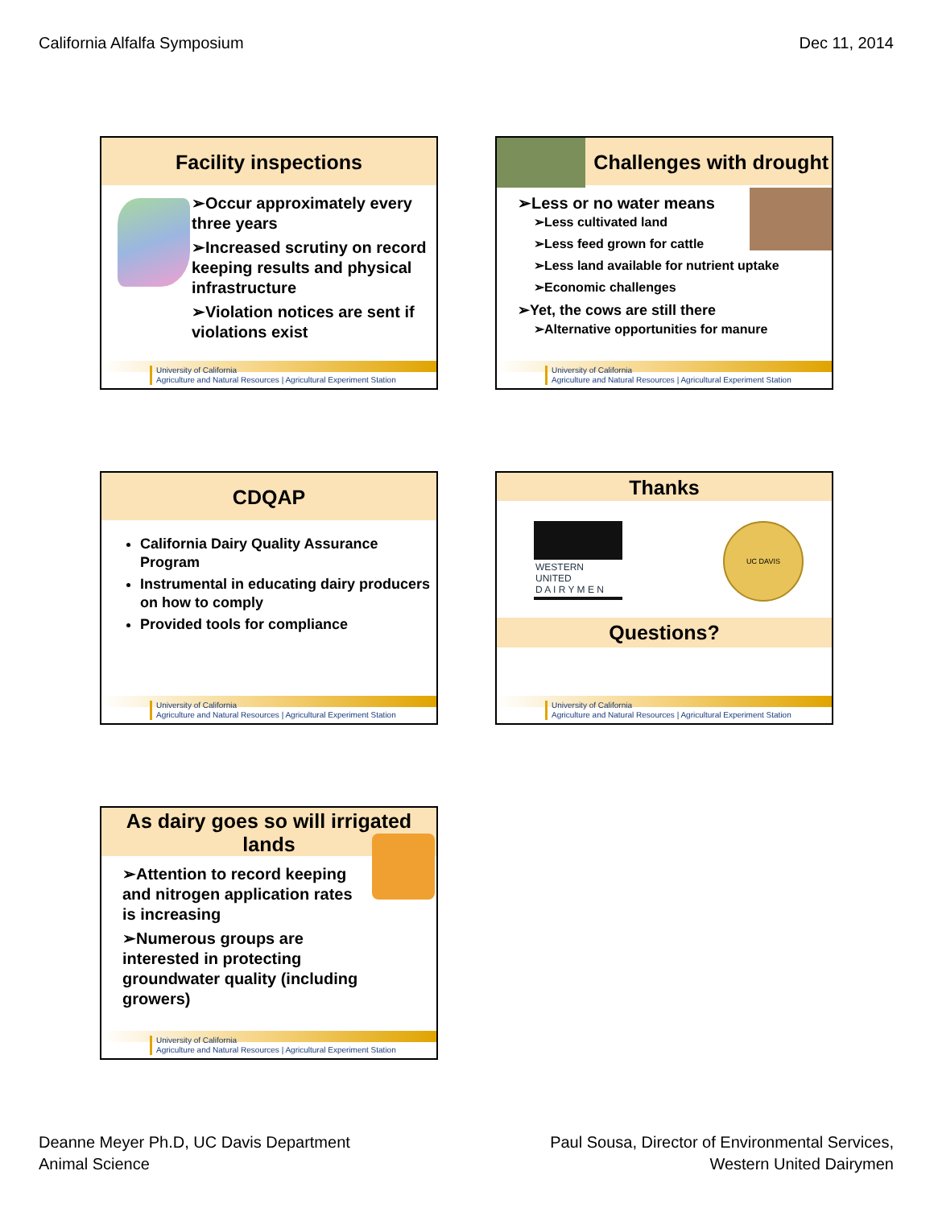California Alfalfa Symposium Dec 11, 2014
Facility inspections
➢Occur approximately every three years
➢Increased scrutiny on record keeping results and physical infrastructure
➢Violation notices are sent if violations exist
University of California
Agriculture and Natural Resources | Agricultural Experiment Station
Challenges with drought
➢Less or no water means
➢Less cultivated land
➢Less feed grown for cattle
➢Less land available for nutrient uptake
➢Economic challenges
➢Yet, the cows are still there
➢Alternative opportunities for manure
University of California
Agriculture and Natural Resources | Agricultural Experiment Station
CDQAP
California Dairy Quality Assurance Program
Instrumental in educating dairy producers on how to comply
Provided tools for compliance
University of California
Agriculture and Natural Resources | Agricultural Experiment Station
Thanks
WESTERN UNITED
D A I R Y M E N
UC DAVIS
Questions?
University of California
Agriculture and Natural Resources | Agricultural Experiment Station
As dairy goes so will irrigated lands
➢Attention to record keeping and nitrogen application rates is increasing
➢Numerous groups are interested in protecting groundwater quality (including growers)
University of California
Agriculture and Natural Resources | Agricultural Experiment Station
Deanne Meyer Ph.D, UC Davis Department
Animal Science Paul Sousa, Director of Environmental Services,
Western United Dairymen